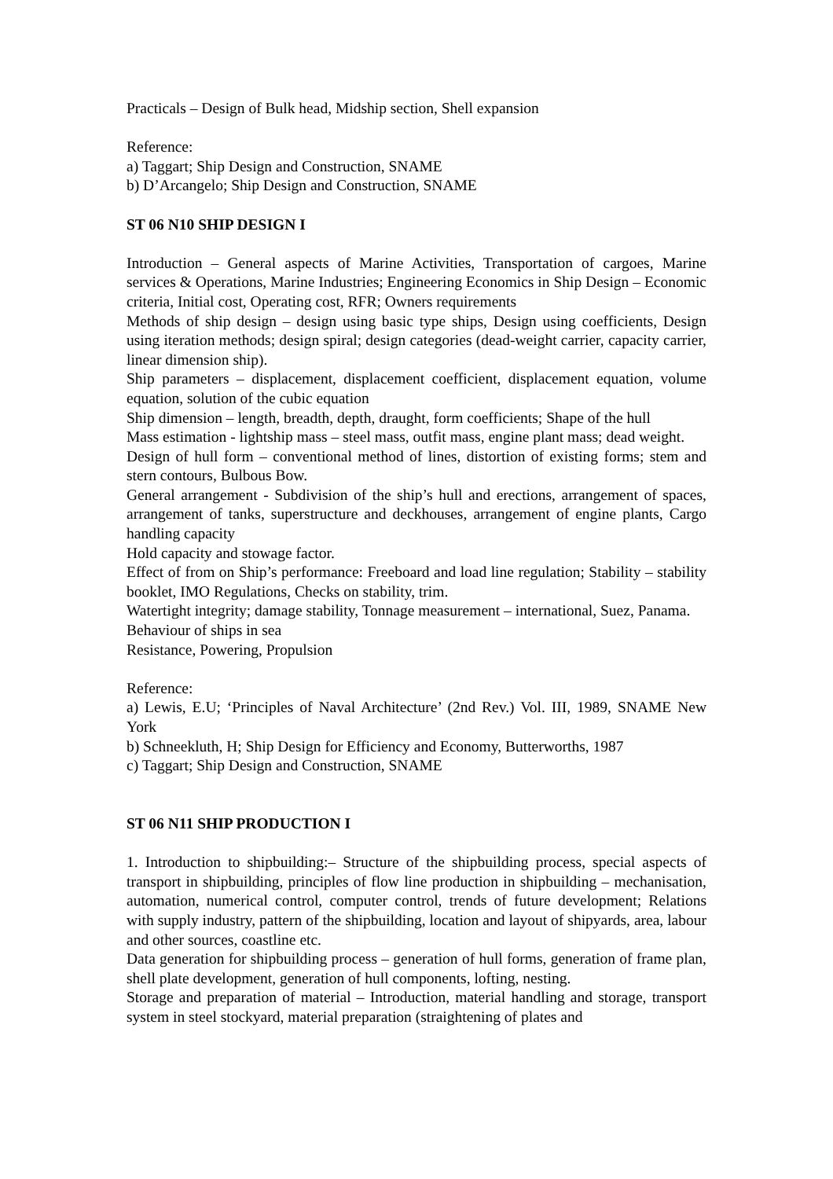Practicals – Design of Bulk head, Midship section, Shell expansion
Reference:
a) Taggart; Ship Design and Construction, SNAME
b) D’Arcangelo; Ship Design and Construction, SNAME
ST 06 N10 SHIP DESIGN I
Introduction – General aspects of Marine Activities, Transportation of cargoes, Marine services & Operations, Marine Industries; Engineering Economics in Ship Design – Economic criteria, Initial cost, Operating cost, RFR; Owners requirements
Methods of ship design – design using basic type ships, Design using coefficients, Design using iteration methods; design spiral; design categories (dead-weight carrier, capacity carrier, linear dimension ship).
Ship parameters – displacement, displacement coefficient, displacement equation, volume equation, solution of the cubic equation
Ship dimension – length, breadth, depth, draught, form coefficients; Shape of the hull
Mass estimation - lightship mass – steel mass, outfit mass, engine plant mass; dead weight.
Design of hull form – conventional method of lines, distortion of existing forms; stem and stern contours, Bulbous Bow.
General arrangement - Subdivision of the ship’s hull and erections, arrangement of spaces, arrangement of tanks, superstructure and deckhouses, arrangement of engine plants, Cargo handling capacity
Hold capacity and stowage factor.
Effect of from on Ship’s performance: Freeboard and load line regulation; Stability – stability booklet, IMO Regulations, Checks on stability, trim.
Watertight integrity; damage stability, Tonnage measurement – international, Suez, Panama.
Behaviour of ships in sea
Resistance, Powering, Propulsion
Reference:
a) Lewis, E.U; ‘Principles of Naval Architecture’ (2nd Rev.) Vol. III, 1989, SNAME New York
b) Schneekluth, H; Ship Design for Efficiency and Economy, Butterworths, 1987
c) Taggart; Ship Design and Construction, SNAME
ST 06 N11 SHIP PRODUCTION I
1. Introduction to shipbuilding:– Structure of the shipbuilding process, special aspects of transport in shipbuilding, principles of flow line production in shipbuilding – mechanisation, automation, numerical control, computer control, trends of future development; Relations with supply industry, pattern of the shipbuilding, location and layout of shipyards, area, labour and other sources, coastline etc.
Data generation for shipbuilding process – generation of hull forms, generation of frame plan, shell plate development, generation of hull components, lofting, nesting.
Storage and preparation of material – Introduction, material handling and storage, transport system in steel stockyard, material preparation (straightening of plates and